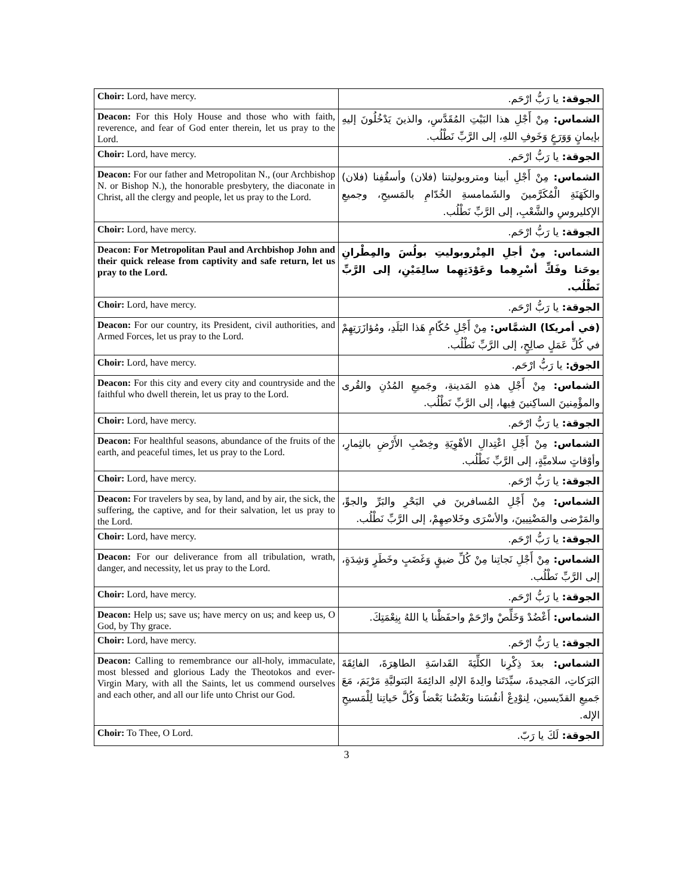| Choir: Lord, have mercy. | الجوقة: يا رَبُّ ارْحَم. |
| Deacon: For this Holy House and those who with faith, reverence, and fear of God enter therein, let us pray to the Lord. | الشماس: مِنْ أَجْلِ هذا البَيْتِ المُقَدَّسِ، والذينَ يَدْخُلُونَ إليهِ بإيمانٍ وَوَرَعٍ وَخَوفِ اللهِ، إلى الرَّبِّ نَطْلُب. |
| Choir: Lord, have mercy. | الجوقة: يا رَبُّ ارْحَم. |
| Deacon: For our father and Metropolitan N., (our Archbishop N. or Bishop N.), the honorable presbytery, the diaconate in Christ, all the clergy and people, let us pray to the Lord. | الشماس: مِنْ أَجْلِ أبينا ومتروبوليتنا (فلان) وأسقُفِنا (فلان) والكَهَنَةِ الْمُكَرَّمينَ والشَمامسةِ الخُدّامِ بالمَسيحِ، وجميعِ الإكليروسِ والشَّعْبِ، إلى الرَّبِّ نَطْلُب. |
| Choir: Lord, have mercy. | الجوقة: يا رَبُّ ارْحَم. |
| Deacon: For Metropolitan Paul and Archbishop John and their quick release from captivity and safe return, let us pray to the Lord. | الشماس: مِنْ أجلِ المِتْروبوليتِ بولُسَ والمِطْرانِ يوحَنا وفَكِّ أسْرِهِما وعَوْدَتِهِما سالِمَيْنِ، إلى الرَّبِّ نَطْلُب. |
| Choir: Lord, have mercy. | الجوقة: يا رَبُّ ارْحَم. |
| Deacon: For our country, its President, civil authorities, and Armed Forces, let us pray to the Lord. | (في أمريكا) الشمَّاس: مِنْ أَجْلِ حُكّامِ هَذا البَلَدِ، ومُؤازَرَتِهِمْ في كُلِّ عَمَلٍ صالِحٍ، إلى الرَّبِّ نَطْلُب. |
| Choir: Lord, have mercy. | الجوق: يا رَبُّ ارْحَم. |
| Deacon: For this city and every city and countryside and the faithful who dwell therein, let us pray to the Lord. | الشماس: مِنْ أَجْلِ هذهِ المَدينةِ، وجَميعِ المُدُنِ والقُرى والمؤْمِنينَ الساكِنينَ فِيها، إلى الرَّبِّ نَطْلُب. |
| Choir: Lord, have mercy. | الجوقة: يا رَبُّ ارْحَم. |
| Deacon: For healthful seasons, abundance of the fruits of the earth, and peaceful times, let us pray to the Lord. | الشماس: مِنْ أَجْلِ اعْتِدالِ الأهْوِيَةِ وخِصْبِ الأَرْضِ بالثِمارِ، وأوْقاتٍ سلاميَّةٍ، إلى الرَّبِّ نَطْلُب. |
| Choir: Lord, have mercy. | الجوقة: يا رَبُّ ارْحَم. |
| Deacon: For travelers by sea, by land, and by air, the sick, the suffering, the captive, and for their salvation, let us pray to the Lord. | الشماس: مِنْ أَجْلِ المُسافرينَ في البَحْرِ والبَرِّ والجوِّ، والمَرْضى والمَضْنِيينَ، والأسْرَى وخَلاصِهِمْ، إلى الرَّبِّ نَطْلُب. |
| Choir: Lord, have mercy. | الجوقة: يا رَبُّ ارْحَم. |
| Deacon: For our deliverance from all tribulation, wrath, danger, and necessity, let us pray to the Lord. | الشماس: مِنْ أَجْلِ نَجاتِنا مِنْ كُلِّ ضيقٍ وَغَضَبٍ وخَطَرٍ وَشِدَةٍ، إلى الرَّبِّ نَطْلُب. |
| Choir: Lord, have mercy. | الجوقة: يا رَبُّ ارْحَم. |
| Deacon: Help us; save us; have mercy on us; and keep us, O God, by Thy grace. | الشماس: أَعْضُدْ وَخَلِّصْ وارْحَمْ واحفَظْنا يا اللهُ بِنِعْمَتِكَ. |
| Choir: Lord, have mercy. | الجوقة: يا رَبُّ ارْحَم. |
| Deacon: Calling to remembrance our all-holy, immaculate, most blessed and glorious Lady the Theotokos and ever-Virgin Mary, with all the Saints, let us commend ourselves and each other, and all our life unto Christ our God. | الشماس: بعدَ ذِكْرِنا الكلِّيَةَ القَداسَةِ الطاهِرَةَ، الفائِقَةَ البَرَكاتِ، المَجيدةَ، سيِّدَتَنا والِدةَ الإلهِ الدائِمَةَ البَتوليَّةِ مَرْيَمَ، مَعَ جَميعِ القدّيسين، لِنوْدِعْ أنفُسَنا وبَعْضُنا بَعْضاً وَكُلَّ حَياتِنا لِلْمَسيحِ الإله. |
| Choir: To Thee, O Lord. | الجوقة: لَكَ يا رَبّ. |
3